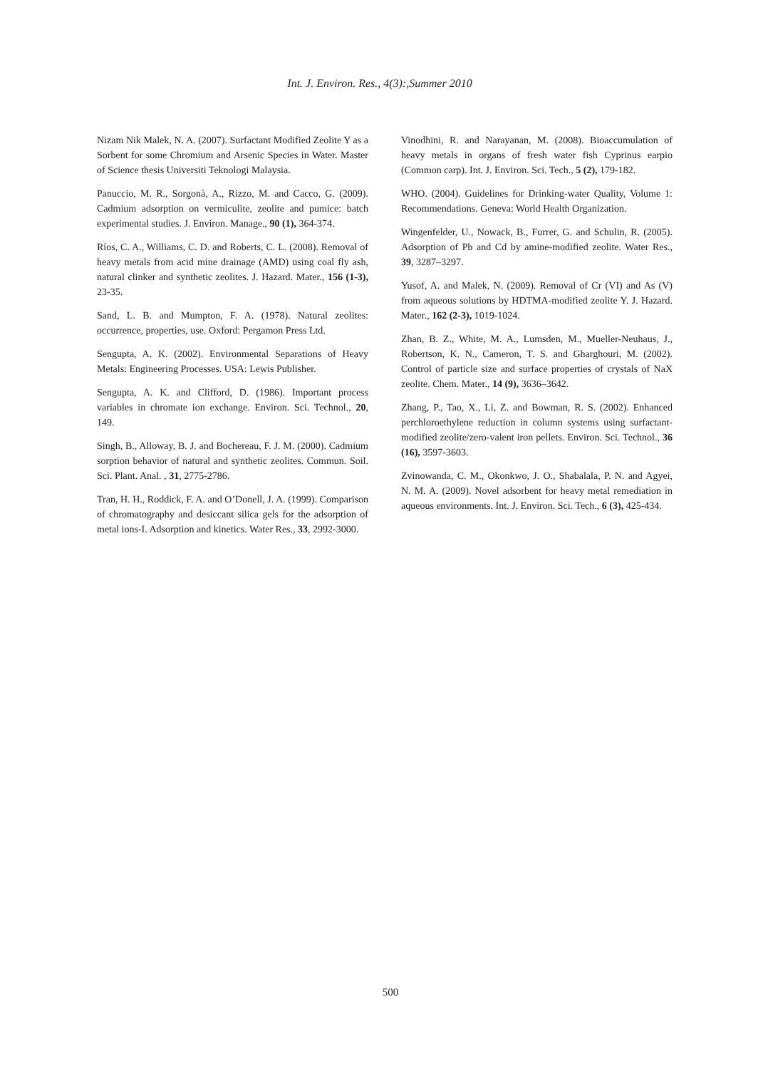Int. J. Environ. Res., 4(3):,Summer 2010
Nizam Nik Malek, N. A. (2007). Surfactant Modified Zeolite Y as a Sorbent for some Chromium and Arsenic Species in Water. Master of Science thesis Universiti Teknologi Malaysia.
Panuccio, M. R., Sorgonà, A., Rizzo, M. and Cacco, G. (2009). Cadmium adsorption on vermiculite, zeolite and pumice: batch experimental studies. J. Environ. Manage., 90 (1), 364-374.
Ríos, C. A., Williams, C. D. and Roberts, C. L. (2008). Removal of heavy metals from acid mine drainage (AMD) using coal fly ash, natural clinker and synthetic zeolites. J. Hazard. Mater., 156 (1-3), 23-35.
Sand, L. B. and Mumpton, F. A. (1978). Natural zeolites: occurrence, properties, use. Oxford: Pergamon Press Ltd.
Sengupta, A. K. (2002). Environmental Separations of Heavy Metals: Engineering Processes. USA: Lewis Publisher.
Sengupta, A. K. and Clifford, D. (1986). Important process variables in chromate ion exchange. Environ. Sci. Technol., 20, 149.
Singh, B., Alloway, B. J. and Bochereau, F. J. M. (2000). Cadmium sorption behavior of natural and synthetic zeolites. Commun. Soil. Sci. Plant. Anal. , 31, 2775-2786.
Tran, H. H., Roddick, F. A. and O’Donell, J. A. (1999). Comparison of chromatography and desiccant silica gels for the adsorption of metal ions-I. Adsorption and kinetics. Water Res., 33, 2992-3000.
Vinodhini, R. and Narayanan, M. (2008). Bioaccumulation of heavy metals in organs of fresh water fish Cyprinus earpio (Common carp). Int. J. Environ. Sci. Tech., 5 (2), 179-182.
WHO. (2004). Guidelines for Drinking-water Quality, Volume 1: Recommendations. Geneva: World Health Organization.
Wingenfelder, U., Nowack, B., Furrer, G. and Schulin, R. (2005). Adsorption of Pb and Cd by amine-modified zeolite. Water Res., 39, 3287–3297.
Yusof, A. and Malek, N. (2009). Removal of Cr (VI) and As (V) from aqueous solutions by HDTMA-modified zeolite Y. J. Hazard. Mater., 162 (2-3), 1019-1024.
Zhan, B. Z., White, M. A., Lumsden, M., Mueller-Neuhaus, J., Robertson, K. N., Cameron, T. S. and Gharghouri, M. (2002). Control of particle size and surface properties of crystals of NaX zeolite. Chem. Mater., 14 (9), 3636–3642.
Zhang, P., Tao, X., Li, Z. and Bowman, R. S. (2002). Enhanced perchloroethylene reduction in column systems using surfactant-modified zeolite/zero-valent iron pellets. Environ. Sci. Technol., 36 (16), 3597-3603.
Zvinowanda, C. M., Okonkwo, J. O., Shabalala, P. N. and Agyei, N. M. A. (2009). Novel adsorbent for heavy metal remediation in aqueous environments. Int. J. Environ. Sci. Tech., 6 (3), 425-434.
500